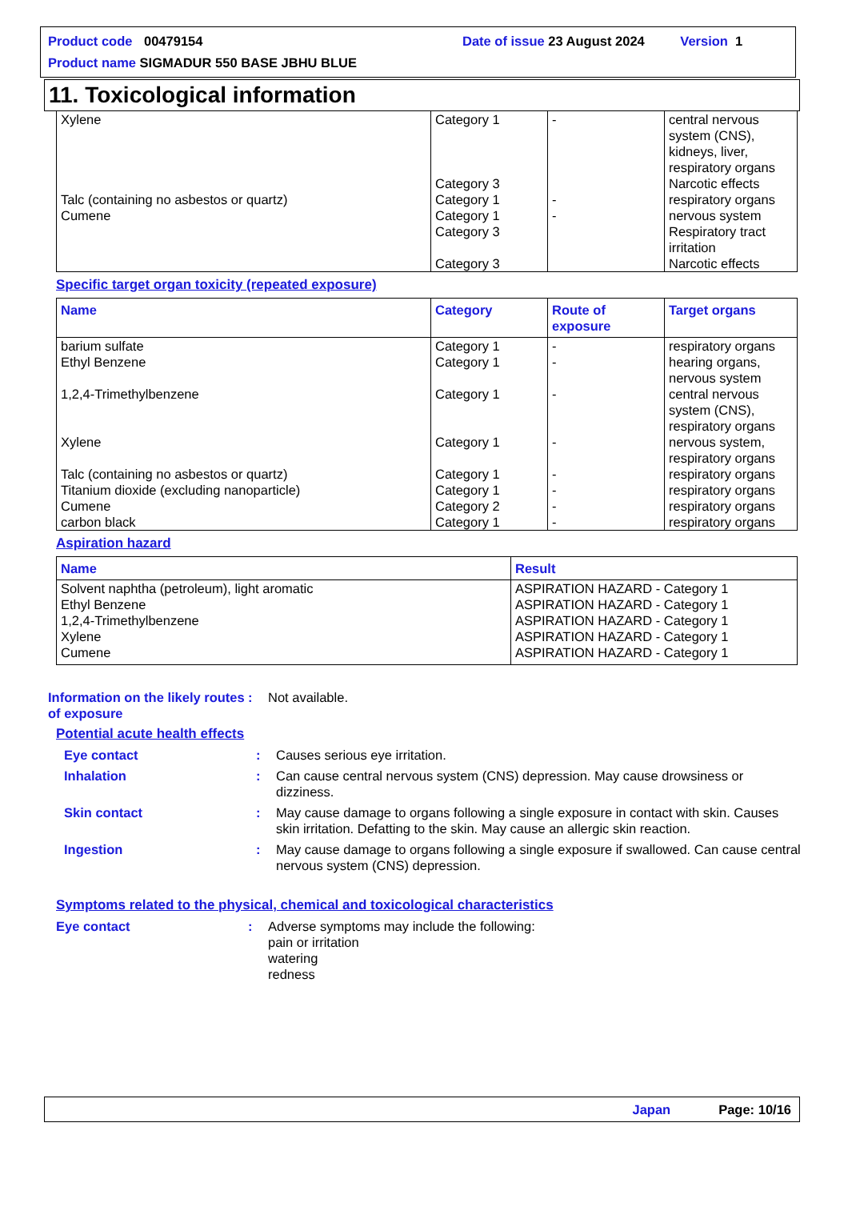Product code 00479154 Date of issue 23 August 2024 Version 1
Product name SIGMADUR 550 BASE JBHU BLUE
11. Toxicological information
| Xylene Talc (containing no asbestos or quartz) Cumene | Category 1 Category 3 Category 1 Category 1 Category 3 Category 3 | - - - | central nervous system (CNS), kidneys, liver, respiratory organs Narcotic effects respiratory organs nervous system Respiratory tract irritation Narcotic effects |
Specific target organ toxicity (repeated exposure)
| Name | Category | Route of exposure | Target organs |
| --- | --- | --- | --- |
| barium sulfate Ethyl Benzene 1,2,4-Trimethylbenzene Xylene Talc (containing no asbestos or quartz) Titanium dioxide (excluding nanoparticle) Cumene carbon black | Category 1 Category 1 Category 1 Category 1 Category 1 Category 1 Category 2 Category 1 | - - - - - - - - | respiratory organs hearing organs, nervous system central nervous system (CNS), respiratory organs nervous system, respiratory organs respiratory organs respiratory organs respiratory organs respiratory organs |
Aspiration hazard
| Name | Result |
| --- | --- |
| Solvent naphtha (petroleum), light aromatic Ethyl Benzene 1,2,4-Trimethylbenzene Xylene Cumene | ASPIRATION HAZARD - Category 1 ASPIRATION HAZARD - Category 1 ASPIRATION HAZARD - Category 1 ASPIRATION HAZARD - Category 1 ASPIRATION HAZARD - Category 1 |
Information on the likely routes of exposure
: Not available.
Potential acute health effects
Eye contact : Causes serious eye irritation.
Inhalation : Can cause central nervous system (CNS) depression. May cause drowsiness or dizziness.
Skin contact : May cause damage to organs following a single exposure in contact with skin. Causes skin irritation. Defatting to the skin. May cause an allergic skin reaction.
Ingestion : May cause damage to organs following a single exposure if swallowed. Can cause central nervous system (CNS) depression.
Symptoms related to the physical, chemical and toxicological characteristics
Eye contact : Adverse symptoms may include the following:
pain or irritation
watering
redness
Japan Page: 10/16